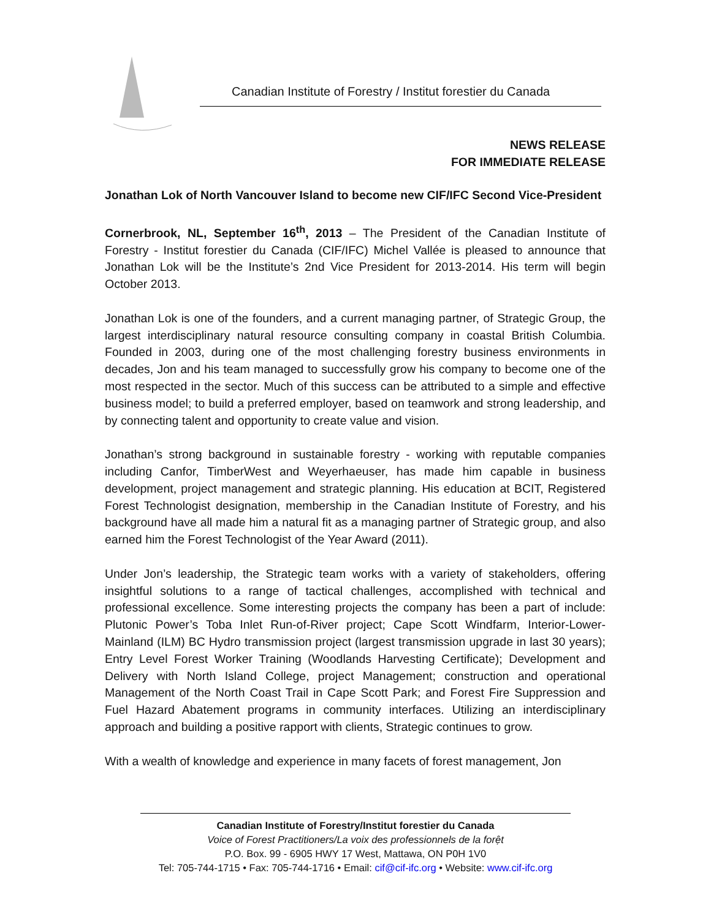Canadian Institute of Forestry / Institut forestier du Canada
NEWS RELEASE
FOR IMMEDIATE RELEASE
Jonathan Lok of North Vancouver Island to become new CIF/IFC Second Vice-President
Cornerbrook, NL, September 16<sup>th</sup>, 2013 – The President of the Canadian Institute of Forestry - Institut forestier du Canada (CIF/IFC) Michel Vallée is pleased to announce that Jonathan Lok will be the Institute’s 2nd Vice President for 2013-2014. His term will begin October 2013.
Jonathan Lok is one of the founders, and a current managing partner, of Strategic Group, the largest interdisciplinary natural resource consulting company in coastal British Columbia. Founded in 2003, during one of the most challenging forestry business environments in decades, Jon and his team managed to successfully grow his company to become one of the most respected in the sector. Much of this success can be attributed to a simple and effective business model; to build a preferred employer, based on teamwork and strong leadership, and by connecting talent and opportunity to create value and vision.
Jonathan’s strong background in sustainable forestry - working with reputable companies including Canfor, TimberWest and Weyerhaeuser, has made him capable in business development, project management and strategic planning. His education at BCIT, Registered Forest Technologist designation, membership in the Canadian Institute of Forestry, and his background have all made him a natural fit as a managing partner of Strategic group, and also earned him the Forest Technologist of the Year Award (2011).
Under Jon’s leadership, the Strategic team works with a variety of stakeholders, offering insightful solutions to a range of tactical challenges, accomplished with technical and professional excellence. Some interesting projects the company has been a part of include: Plutonic Power’s Toba Inlet Run-of-River project; Cape Scott Windfarm, Interior-Lower-Mainland (ILM) BC Hydro transmission project (largest transmission upgrade in last 30 years); Entry Level Forest Worker Training (Woodlands Harvesting Certificate); Development and Delivery with North Island College, project Management; construction and operational Management of the North Coast Trail in Cape Scott Park; and Forest Fire Suppression and Fuel Hazard Abatement programs in community interfaces. Utilizing an interdisciplinary approach and building a positive rapport with clients, Strategic continues to grow.
With a wealth of knowledge and experience in many facets of forest management, Jon
Canadian Institute of Forestry/Institut forestier du Canada
Voice of Forest Practitioners/La voix des professionnels de la forệt
P.O. Box. 99 - 6905 HWY 17 West, Mattawa, ON P0H 1V0
Tel: 705-744-1715 • Fax: 705-744-1716 • Email: cif@cif-ifc.org • Website: www.cif-ifc.org